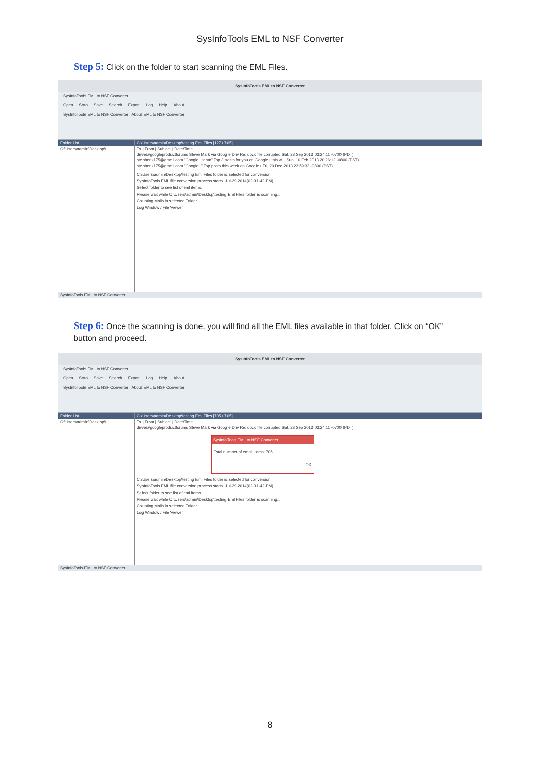SysInfoTools EML to NSF Converter
Step 5: Click on the folder to start scanning the EML Files.
SysInfoTools EML to NSF Converter
SysInfoTools EML to NSF Converter
Open Stop Save Search Export Log Help About
SysInfoTools EML to NSF Converter About EML to NSF Converter
Folder List
C:\Users\admin\Desktop\t
C:\Users\admin\Desktop\testing Eml Files [127 / 705]
To | From | Subject | Date/Time
drive@googleproductforums Steve Mark via Google Driv Re: docx file corrupted Sat, 28 Sep 2013 03:24:11 -0700 (PDT)
stephenk175@gmail.com "Google+ team" Top 3 posts for you on Google+ this w... Sun, 10 Feb 2013 20:26:12 -0800 (PST)
stephenk175@gmail.com "Google+" Top posts this week on Google+ Fri, 20 Dec 2013 23:59:32 -0800 (PST)
C:\Users\admin\Desktop\testing Eml Files folder is selected for conversion.
SysInfoTools EML file conversion process starts. Jul-29-2014(02-31-42-PM)
Select folder to see list of eml items.
Please wait while C:\Users\admin\Desktop\testing Eml Files folder is scanning....
Counting Mails in selected Folder
Log Window / File Viewer
SysInfoTools EML to NSF Converter
Step 6: Once the scanning is done, you will find all the EML files available in that folder. Click on “OK” button and proceed.
SysInfoTools EML to NSF Converter
SysInfoTools EML to NSF Converter
Open Stop Save Search Export Log Help About
SysInfoTools EML to NSF Converter About EML to NSF Converter
Folder List
C:\Users\admin\Desktop\t
C:\Users\admin\Desktop\testing Eml Files [705 / 705]
To | From | Subject | Date/Time
drive@googleproductforums Steve Mark via Google Driv Re: docx file corrupted Sat, 28 Sep 2013 03:24:11 -0700 (PDT)
SysInfoTools EML to NSF Converter
Total number of email items: 705
OK
C:\Users\admin\Desktop\testing Eml Files folder is selected for conversion.
SysInfoTools EML file conversion process starts. Jul-29-2014(02-31-42-PM)
Select folder to see list of eml items.
Please wait while C:\Users\admin\Desktop\testing Eml Files folder is scanning....
Counting Mails in selected Folder
Log Window / File Viewer
SysInfoTools EML to NSF Converter
8